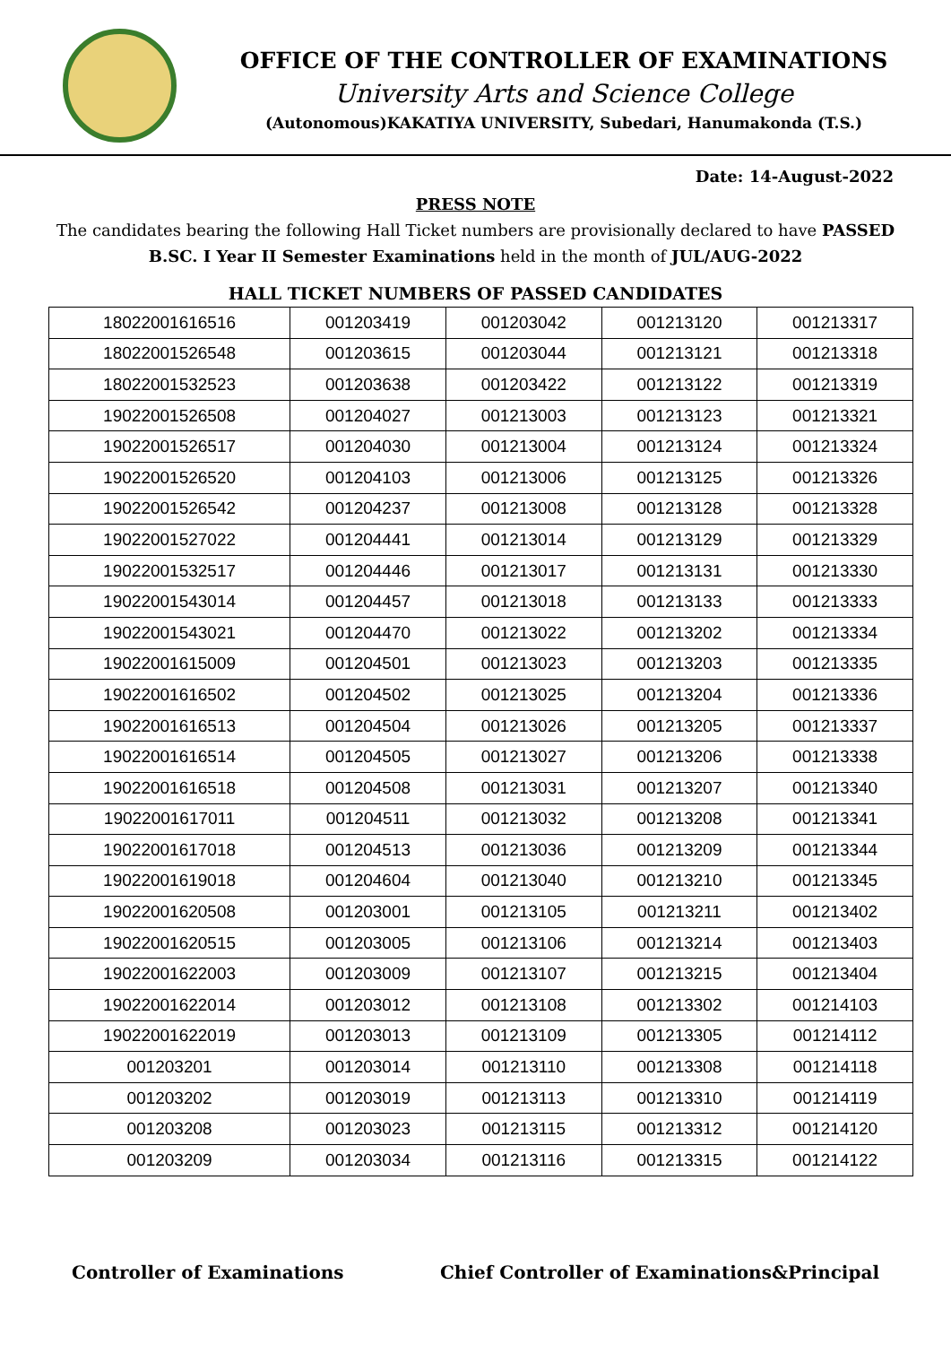OFFICE OF THE CONTROLLER OF EXAMINATIONS
University Arts and Science College
(Autonomous)KAKATIYA UNIVERSITY, Subedari, Hanumakonda (T.S.)
Date: 14-August-2022
PRESS NOTE
The candidates bearing the following Hall Ticket numbers are provisionally declared to have PASSED B.SC. I Year II Semester Examinations held in the month of JUL/AUG-2022
HALL TICKET NUMBERS OF PASSED CANDIDATES
| 18022001616516 | 001203419 | 001203042 | 001213120 | 001213317 |
| 18022001526548 | 001203615 | 001203044 | 001213121 | 001213318 |
| 18022001532523 | 001203638 | 001203422 | 001213122 | 001213319 |
| 19022001526508 | 001204027 | 001213003 | 001213123 | 001213321 |
| 19022001526517 | 001204030 | 001213004 | 001213124 | 001213324 |
| 19022001526520 | 001204103 | 001213006 | 001213125 | 001213326 |
| 19022001526542 | 001204237 | 001213008 | 001213128 | 001213328 |
| 19022001527022 | 001204441 | 001213014 | 001213129 | 001213329 |
| 19022001532517 | 001204446 | 001213017 | 001213131 | 001213330 |
| 19022001543014 | 001204457 | 001213018 | 001213133 | 001213333 |
| 19022001543021 | 001204470 | 001213022 | 001213202 | 001213334 |
| 19022001615009 | 001204501 | 001213023 | 001213203 | 001213335 |
| 19022001616502 | 001204502 | 001213025 | 001213204 | 001213336 |
| 19022001616513 | 001204504 | 001213026 | 001213205 | 001213337 |
| 19022001616514 | 001204505 | 001213027 | 001213206 | 001213338 |
| 19022001616518 | 001204508 | 001213031 | 001213207 | 001213340 |
| 19022001617011 | 001204511 | 001213032 | 001213208 | 001213341 |
| 19022001617018 | 001204513 | 001213036 | 001213209 | 001213344 |
| 19022001619018 | 001204604 | 001213040 | 001213210 | 001213345 |
| 19022001620508 | 001203001 | 001213105 | 001213211 | 001213402 |
| 19022001620515 | 001203005 | 001213106 | 001213214 | 001213403 |
| 19022001622003 | 001203009 | 001213107 | 001213215 | 001213404 |
| 19022001622014 | 001203012 | 001213108 | 001213302 | 001214103 |
| 19022001622019 | 001203013 | 001213109 | 001213305 | 001214112 |
| 001203201 | 001203014 | 001213110 | 001213308 | 001214118 |
| 001203202 | 001203019 | 001213113 | 001213310 | 001214119 |
| 001203208 | 001203023 | 001213115 | 001213312 | 001214120 |
| 001203209 | 001203034 | 001213116 | 001213315 | 001214122 |
Controller of Examinations Chief Controller of Examinations&Principal